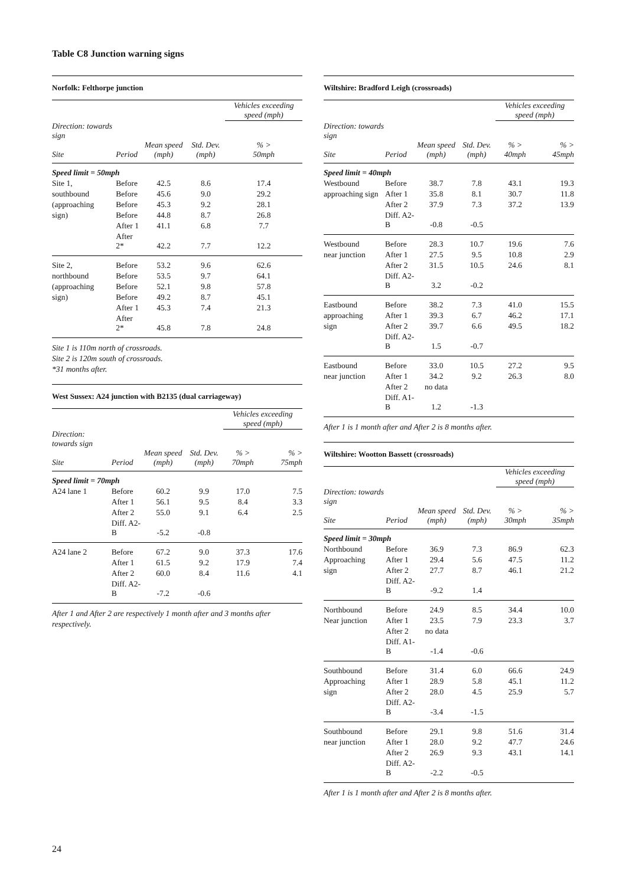Table C8 Junction warning signs
Norfolk: Felthorpe junction
| | | | | Vehicles exceeding speed (mph) |
| --- | --- | --- | --- | --- |
| Direction: towards sign Site | Period | Mean speed (mph) | Std. Dev. (mph) | % > 50mph |
| Speed limit = 50mph | | | | |
| Site 1, | Before | 42.5 | 8.6 | 17.4 |
| southbound | Before | 45.6 | 9.0 | 29.2 |
| (approaching | Before | 45.3 | 9.2 | 28.1 |
| sign) | Before | 44.8 | 8.7 | 26.8 |
| | After 1 | 41.1 | 6.8 | 7.7 |
| | After 2* | 42.2 | 7.7 | 12.2 |
| Site 2, | Before | 53.2 | 9.6 | 62.6 |
| northbound | Before | 53.5 | 9.7 | 64.1 |
| (approaching | Before | 52.1 | 9.8 | 57.8 |
| sign) | Before | 49.2 | 8.7 | 45.1 |
| | After 1 | 45.3 | 7.4 | 21.3 |
| | After 2* | 45.8 | 7.8 | 24.8 |
Site 1 is 110m north of crossroads.
Site 2 is 120m south of crossroads.
*31 months after.
West Sussex: A24 junction with B2135 (dual carriageway)
| | | | | Vehicles exceeding speed (mph) | |
| --- | --- | --- | --- | --- | --- |
| Direction: towards sign Site | Period | Mean speed (mph) | Std. Dev. (mph) | % > 70mph | % > 75mph |
| Speed limit = 70mph | | | | | |
| A24 lane 1 | Before | 60.2 | 9.9 | 17.0 | 7.5 |
| | After 1 | 56.1 | 9.5 | 8.4 | 3.3 |
| | After 2 | 55.0 | 9.1 | 6.4 | 2.5 |
| | Diff. A2-B | -5.2 | -0.8 | | |
| A24 lane 2 | Before | 67.2 | 9.0 | 37.3 | 17.6 |
| | After 1 | 61.5 | 9.2 | 17.9 | 7.4 |
| | After 2 | 60.0 | 8.4 | 11.6 | 4.1 |
| | Diff. A2-B | -7.2 | -0.6 | | |
After 1 and After 2 are respectively 1 month after and 3 months after respectively.
Wiltshire: Bradford Leigh (crossroads)
| | | | | Vehicles exceeding speed (mph) | |
| --- | --- | --- | --- | --- | --- |
| Direction: towards sign Site | Period | Mean speed (mph) | Std. Dev. (mph) | % > 40mph | % > 45mph |
| Speed limit = 40mph | | | | | |
| Westbound | Before | 38.7 | 7.8 | 43.1 | 19.3 |
| approaching sign | After 1 | 35.8 | 8.1 | 30.7 | 11.8 |
| | After 2 | 37.9 | 7.3 | 37.2 | 13.9 |
| | Diff. A2-B | -0.8 | -0.5 | | |
| Westbound | Before | 28.3 | 10.7 | 19.6 | 7.6 |
| near junction | After 1 | 27.5 | 9.5 | 10.8 | 2.9 |
| | After 2 | 31.5 | 10.5 | 24.6 | 8.1 |
| | Diff. A2-B | 3.2 | -0.2 | | |
| Eastbound | Before | 38.2 | 7.3 | 41.0 | 15.5 |
| approaching | After 1 | 39.3 | 6.7 | 46.2 | 17.1 |
| sign | After 2 | 39.7 | 6.6 | 49.5 | 18.2 |
| | Diff. A2-B | 1.5 | -0.7 | | |
| Eastbound | Before | 33.0 | 10.5 | 27.2 | 9.5 |
| near junction | After 1 | 34.2 | 9.2 | 26.3 | 8.0 |
| | After 2 | no data | | | |
| | Diff. A1-B | 1.2 | -1.3 | | |
After 1 is 1 month after and After 2 is 8 months after.
Wiltshire: Wootton Bassett (crossroads)
| | | | | Vehicles exceeding speed (mph) | |
| --- | --- | --- | --- | --- | --- |
| Direction: towards sign Site | Period | Mean speed (mph) | Std. Dev. (mph) | % > 30mph | % > 35mph |
| Speed limit = 30mph | | | | | |
| Northbound | Before | 36.9 | 7.3 | 86.9 | 62.3 |
| Approaching | After 1 | 29.4 | 5.6 | 47.5 | 11.2 |
| sign | After 2 | 27.7 | 8.7 | 46.1 | 21.2 |
| | Diff. A2-B | -9.2 | 1.4 | | |
| Northbound | Before | 24.9 | 8.5 | 34.4 | 10.0 |
| Near junction | After 1 | 23.5 | 7.9 | 23.3 | 3.7 |
| | After 2 | no data | | | |
| | Diff. A1-B | -1.4 | -0.6 | | |
| Southbound | Before | 31.4 | 6.0 | 66.6 | 24.9 |
| Approaching | After 1 | 28.9 | 5.8 | 45.1 | 11.2 |
| sign | After 2 | 28.0 | 4.5 | 25.9 | 5.7 |
| | Diff. A2-B | -3.4 | -1.5 | | |
| Southbound | Before | 29.1 | 9.8 | 51.6 | 31.4 |
| near junction | After 1 | 28.0 | 9.2 | 47.7 | 24.6 |
| | After 2 | 26.9 | 9.3 | 43.1 | 14.1 |
| | Diff. A2-B | -2.2 | -0.5 | | |
After 1 is 1 month after and After 2 is 8 months after.
24